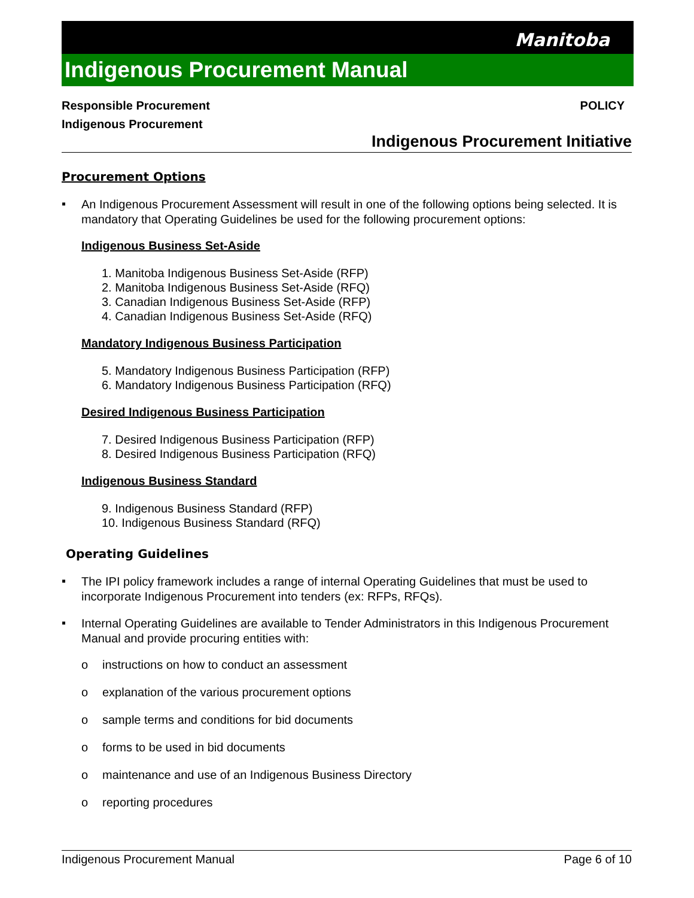Manitoba
Indigenous Procurement Manual
Responsible Procurement POLICY
Indigenous Procurement
Indigenous Procurement Initiative
Procurement Options
▪
An Indigenous Procurement Assessment will result in one of the following options being selected. It is mandatory that Operating Guidelines be used for the following procurement options:
Indigenous Business Set-Aside
1. Manitoba Indigenous Business Set-Aside (RFP)
2. Manitoba Indigenous Business Set-Aside (RFQ)
3. Canadian Indigenous Business Set-Aside (RFP)
4. Canadian Indigenous Business Set-Aside (RFQ)
Mandatory Indigenous Business Participation
5. Mandatory Indigenous Business Participation (RFP)
6. Mandatory Indigenous Business Participation (RFQ)
Desired Indigenous Business Participation
7. Desired Indigenous Business Participation (RFP)
8. Desired Indigenous Business Participation (RFQ)
Indigenous Business Standard
9. Indigenous Business Standard (RFP)
10. Indigenous Business Standard (RFQ)
Operating Guidelines
▪
The IPI policy framework includes a range of internal Operating Guidelines that must be used to incorporate Indigenous Procurement into tenders (ex: RFPs, RFQs).
▪
Internal Operating Guidelines are available to Tender Administrators in this Indigenous Procurement Manual and provide procuring entities with:
o instructions on how to conduct an assessment
o explanation of the various procurement options
o sample terms and conditions for bid documents
o forms to be used in bid documents
o maintenance and use of an Indigenous Business Directory
o reporting procedures
Indigenous Procurement Manual Page 6 of 10